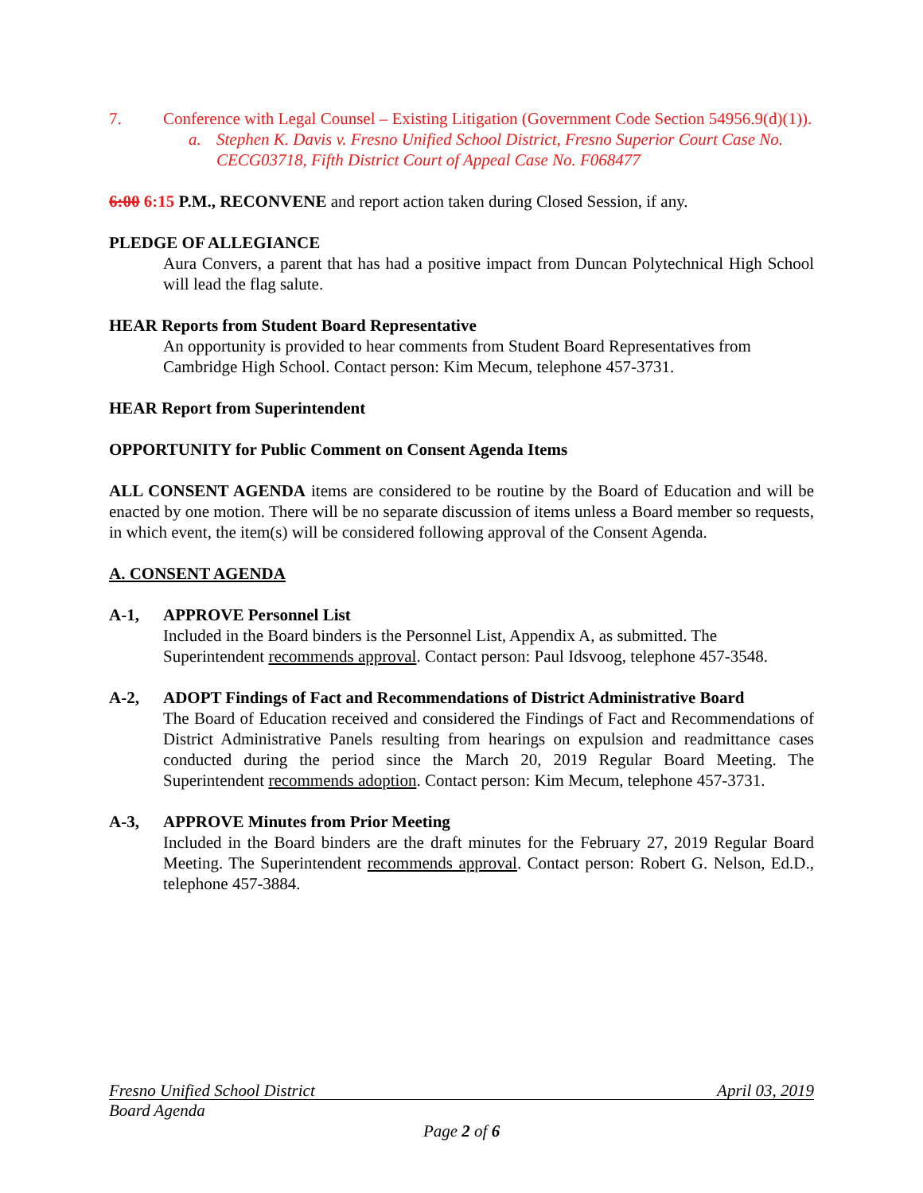7. Conference with Legal Counsel – Existing Litigation (Government Code Section 54956.9(d)(1)).
a. Stephen K. Davis v. Fresno Unified School District, Fresno Superior Court Case No. CECG03718, Fifth District Court of Appeal Case No. F068477
6:00 6:15 P.M., RECONVENE and report action taken during Closed Session, if any.
PLEDGE OF ALLEGIANCE
Aura Convers, a parent that has had a positive impact from Duncan Polytechnical High School will lead the flag salute.
HEAR Reports from Student Board Representative
An opportunity is provided to hear comments from Student Board Representatives from Cambridge High School. Contact person: Kim Mecum, telephone 457-3731.
HEAR Report from Superintendent
OPPORTUNITY for Public Comment on Consent Agenda Items
ALL CONSENT AGENDA items are considered to be routine by the Board of Education and will be enacted by one motion. There will be no separate discussion of items unless a Board member so requests, in which event, the item(s) will be considered following approval of the Consent Agenda.
A. CONSENT AGENDA
A-1, APPROVE Personnel List
Included in the Board binders is the Personnel List, Appendix A, as submitted. The Superintendent recommends approval. Contact person: Paul Idsvoog, telephone 457-3548.
A-2, ADOPT Findings of Fact and Recommendations of District Administrative Board
The Board of Education received and considered the Findings of Fact and Recommendations of District Administrative Panels resulting from hearings on expulsion and readmittance cases conducted during the period since the March 20, 2019 Regular Board Meeting. The Superintendent recommends adoption. Contact person: Kim Mecum, telephone 457-3731.
A-3, APPROVE Minutes from Prior Meeting
Included in the Board binders are the draft minutes for the February 27, 2019 Regular Board Meeting. The Superintendent recommends approval. Contact person: Robert G. Nelson, Ed.D., telephone 457-3884.
Fresno Unified School District April 03, 2019
Board Agenda
Page 2 of 6